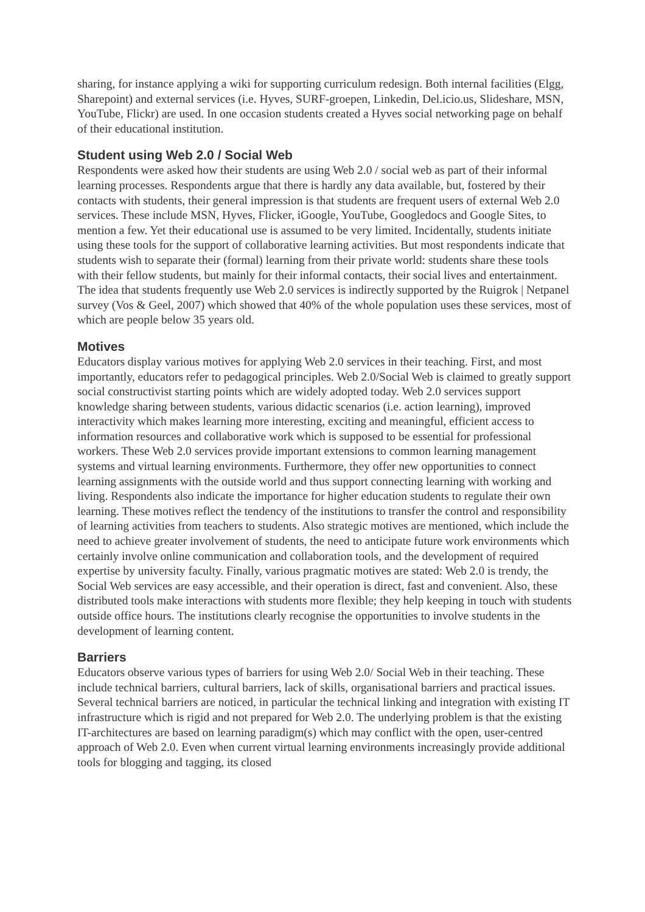sharing, for instance applying a wiki for supporting curriculum redesign. Both internal facilities (Elgg, Sharepoint) and external services (i.e. Hyves, SURF-groepen, Linkedin, Del.icio.us, Slideshare, MSN, YouTube, Flickr) are used. In one occasion students created a Hyves social networking page on behalf of their educational institution.
Student using Web 2.0 / Social Web
Respondents were asked how their students are using Web 2.0 / social web as part of their informal learning processes. Respondents argue that there is hardly any data available, but, fostered by their contacts with students, their general impression is that students are frequent users of external Web 2.0 services. These include MSN, Hyves, Flicker, iGoogle, YouTube, Googledocs and Google Sites, to mention a few. Yet their educational use is assumed to be very limited. Incidentally, students initiate using these tools for the support of collaborative learning activities. But most respondents indicate that students wish to separate their (formal) learning from their private world: students share these tools with their fellow students, but mainly for their informal contacts, their social lives and entertainment. The idea that students frequently use Web 2.0 services is indirectly supported by the Ruigrok | Netpanel survey (Vos & Geel, 2007) which showed that 40% of the whole population uses these services, most of which are people below 35 years old.
Motives
Educators display various motives for applying Web 2.0 services in their teaching. First, and most importantly, educators refer to pedagogical principles. Web 2.0/Social Web is claimed to greatly support social constructivist starting points which are widely adopted today. Web 2.0 services support knowledge sharing between students, various didactic scenarios (i.e. action learning), improved interactivity which makes learning more interesting, exciting and meaningful, efficient access to information resources and collaborative work which is supposed to be essential for professional workers. These Web 2.0 services provide important extensions to common learning management systems and virtual learning environments. Furthermore, they offer new opportunities to connect learning assignments with the outside world and thus support connecting learning with working and living. Respondents also indicate the importance for higher education students to regulate their own learning. These motives reflect the tendency of the institutions to transfer the control and responsibility of learning activities from teachers to students. Also strategic motives are mentioned, which include the need to achieve greater involvement of students, the need to anticipate future work environments which certainly involve online communication and collaboration tools, and the development of required expertise by university faculty. Finally, various pragmatic motives are stated: Web 2.0 is trendy, the Social Web services are easy accessible, and their operation is direct, fast and convenient. Also, these distributed tools make interactions with students more flexible; they help keeping in touch with students outside office hours. The institutions clearly recognise the opportunities to involve students in the development of learning content.
Barriers
Educators observe various types of barriers for using Web 2.0/ Social Web in their teaching. These include technical barriers, cultural barriers, lack of skills, organisational barriers and practical issues.
Several technical barriers are noticed, in particular the technical linking and integration with existing IT infrastructure which is rigid and not prepared for Web 2.0. The underlying problem is that the existing IT-architectures are based on learning paradigm(s) which may conflict with the open, user-centred approach of Web 2.0. Even when current virtual learning environments increasingly provide additional tools for blogging and tagging, its closed